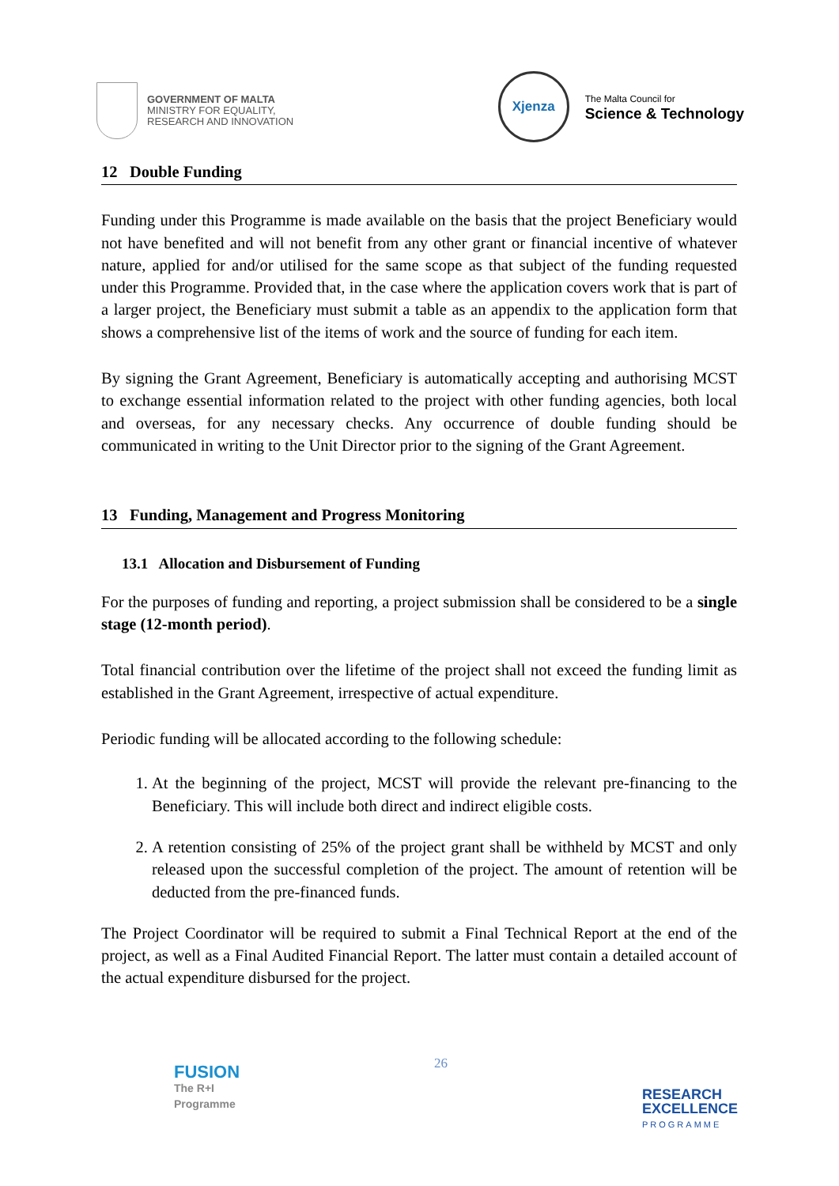GOVERNMENT OF MALTA
MINISTRY FOR EQUALITY,
RESEARCH AND INNOVATION
Xjenza
The Malta Council for
Science & Technology
12 Double Funding
Funding under this Programme is made available on the basis that the project Beneficiary would not have benefited and will not benefit from any other grant or financial incentive of whatever nature, applied for and/or utilised for the same scope as that subject of the funding requested under this Programme. Provided that, in the case where the application covers work that is part of a larger project, the Beneficiary must submit a table as an appendix to the application form that shows a comprehensive list of the items of work and the source of funding for each item.
By signing the Grant Agreement, Beneficiary is automatically accepting and authorising MCST to exchange essential information related to the project with other funding agencies, both local and overseas, for any necessary checks. Any occurrence of double funding should be communicated in writing to the Unit Director prior to the signing of the Grant Agreement.
13 Funding, Management and Progress Monitoring
13.1 Allocation and Disbursement of Funding
For the purposes of funding and reporting, a project submission shall be considered to be a single stage (12-month period).
Total financial contribution over the lifetime of the project shall not exceed the funding limit as established in the Grant Agreement, irrespective of actual expenditure.
Periodic funding will be allocated according to the following schedule:
1. At the beginning of the project, MCST will provide the relevant pre-financing to the Beneficiary. This will include both direct and indirect eligible costs.
2. A retention consisting of 25% of the project grant shall be withheld by MCST and only released upon the successful completion of the project. The amount of retention will be deducted from the pre-financed funds.
The Project Coordinator will be required to submit a Final Technical Report at the end of the project, as well as a Final Audited Financial Report. The latter must contain a detailed account of the actual expenditure disbursed for the project.
FUSION
The R+I
Programme
26
RESEARCH
EXCELLENCE
PROGRAMME